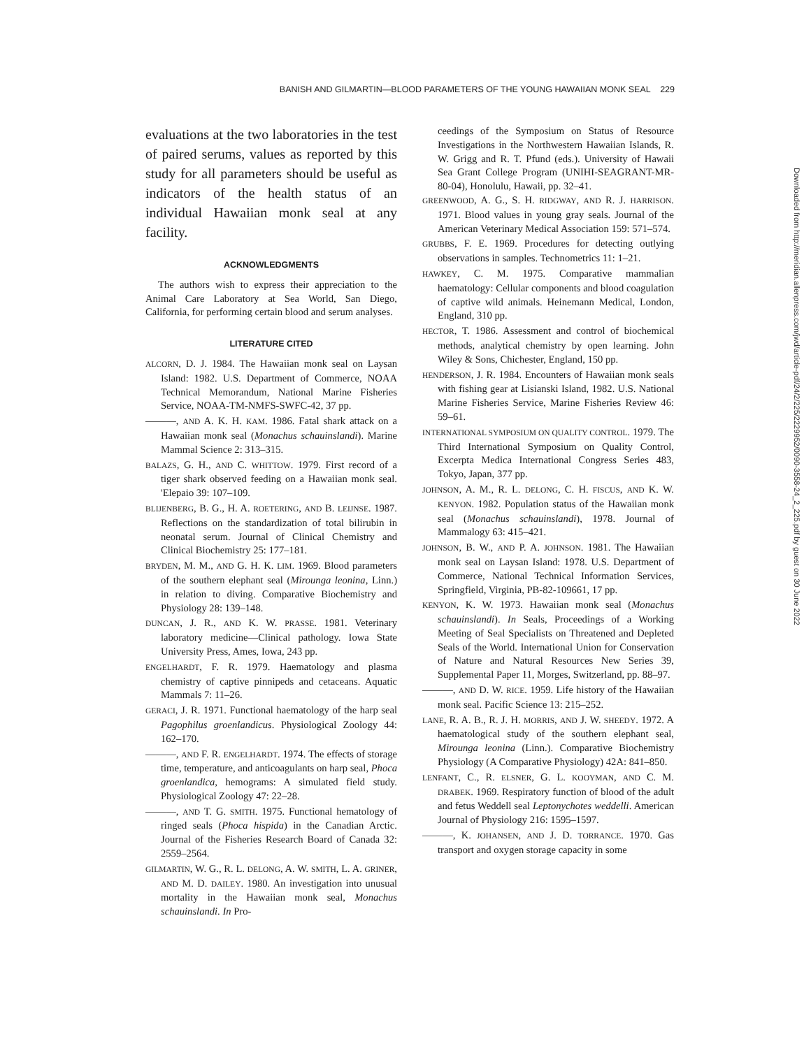BANISH AND GILMARTIN—BLOOD PARAMETERS OF THE YOUNG HAWAIIAN MONK SEAL 229
evaluations at the two laboratories in the test of paired serums, values as reported by this study for all parameters should be useful as indicators of the health status of an individual Hawaiian monk seal at any facility.
ACKNOWLEDGMENTS
The authors wish to express their appreciation to the Animal Care Laboratory at Sea World, San Diego, California, for performing certain blood and serum analyses.
LITERATURE CITED
ALCORN, D. J. 1984. The Hawaiian monk seal on Laysan Island: 1982. U.S. Department of Commerce, NOAA Technical Memorandum, National Marine Fisheries Service, NOAA-TM-NMFS-SWFC-42, 37 pp.
———, AND A. K. H. KAM. 1986. Fatal shark attack on a Hawaiian monk seal (Monachus schauinslandi). Marine Mammal Science 2: 313–315.
BALAZS, G. H., AND C. WHITTOW. 1979. First record of a tiger shark observed feeding on a Hawaiian monk seal. 'Elepaio 39: 107–109.
BLIJENBERG, B. G., H. A. ROETERING, AND B. LEIJNSE. 1987. Reflections on the standardization of total bilirubin in neonatal serum. Journal of Clinical Chemistry and Clinical Biochemistry 25: 177–181.
BRYDEN, M. M., AND G. H. K. LIM. 1969. Blood parameters of the southern elephant seal (Mirounga leonina, Linn.) in relation to diving. Comparative Biochemistry and Physiology 28: 139–148.
DUNCAN, J. R., AND K. W. PRASSE. 1981. Veterinary laboratory medicine—Clinical pathology. Iowa State University Press, Ames, Iowa, 243 pp.
ENGELHARDT, F. R. 1979. Haematology and plasma chemistry of captive pinnipeds and cetaceans. Aquatic Mammals 7: 11–26.
GERACI, J. R. 1971. Functional haematology of the harp seal Pagophilus groenlandicus. Physiological Zoology 44: 162–170.
———, AND F. R. ENGELHARDT. 1974. The effects of storage time, temperature, and anticoagulants on harp seal, Phoca groenlandica, hemograms: A simulated field study. Physiological Zoology 47: 22–28.
———, AND T. G. SMITH. 1975. Functional hematology of ringed seals (Phoca hispida) in the Canadian Arctic. Journal of the Fisheries Research Board of Canada 32: 2559–2564.
GILMARTIN, W. G., R. L. DELONG, A. W. SMITH, L. A. GRINER, AND M. D. DAILEY. 1980. An investigation into unusual mortality in the Hawaiian monk seal, Monachus schauinslandi. In Pro-
ceedings of the Symposium on Status of Resource Investigations in the Northwestern Hawaiian Islands, R. W. Grigg and R. T. Pfund (eds.). University of Hawaii Sea Grant College Program (UNIHI-SEAGRANT-MR-80-04), Honolulu, Hawaii, pp. 32–41.
GREENWOOD, A. G., S. H. RIDGWAY, AND R. J. HARRISON. 1971. Blood values in young gray seals. Journal of the American Veterinary Medical Association 159: 571–574.
GRUBBS, F. E. 1969. Procedures for detecting outlying observations in samples. Technometrics 11: 1–21.
HAWKEY, C. M. 1975. Comparative mammalian haematology: Cellular components and blood coagulation of captive wild animals. Heinemann Medical, London, England, 310 pp.
HECTOR, T. 1986. Assessment and control of biochemical methods, analytical chemistry by open learning. John Wiley & Sons, Chichester, England, 150 pp.
HENDERSON, J. R. 1984. Encounters of Hawaiian monk seals with fishing gear at Lisianski Island, 1982. U.S. National Marine Fisheries Service, Marine Fisheries Review 46: 59–61.
INTERNATIONAL SYMPOSIUM ON QUALITY CONTROL. 1979. The Third International Symposium on Quality Control, Excerpta Medica International Congress Series 483, Tokyo, Japan, 377 pp.
JOHNSON, A. M., R. L. DELONG, C. H. FISCUS, AND K. W. KENYON. 1982. Population status of the Hawaiian monk seal (Monachus schauinslandi), 1978. Journal of Mammalogy 63: 415–421.
JOHNSON, B. W., AND P. A. JOHNSON. 1981. The Hawaiian monk seal on Laysan Island: 1978. U.S. Department of Commerce, National Technical Information Services, Springfield, Virginia, PB-82-109661, 17 pp.
KENYON, K. W. 1973. Hawaiian monk seal (Monachus schauinslandi). In Seals, Proceedings of a Working Meeting of Seal Specialists on Threatened and Depleted Seals of the World. International Union for Conservation of Nature and Natural Resources New Series 39, Supplemental Paper 11, Morges, Switzerland, pp. 88–97.
———, AND D. W. RICE. 1959. Life history of the Hawaiian monk seal. Pacific Science 13: 215–252.
LANE, R. A. B., R. J. H. MORRIS, AND J. W. SHEEDY. 1972. A haematological study of the southern elephant seal, Mirounga leonina (Linn.). Comparative Biochemistry Physiology (A Comparative Physiology) 42A: 841–850.
LENFANT, C., R. ELSNER, G. L. KOOYMAN, AND C. M. DRABEK. 1969. Respiratory function of blood of the adult and fetus Weddell seal Leptonychotes weddelli. American Journal of Physiology 216: 1595–1597.
———, K. JOHANSEN, AND J. D. TORRANCE. 1970. Gas transport and oxygen storage capacity in some
Downloaded from http://meridian.allenpress.com/jwd/article-pdf/24/2/225/2229952/0090-3558-24_2_225.pdf by guest on 30 June 2022